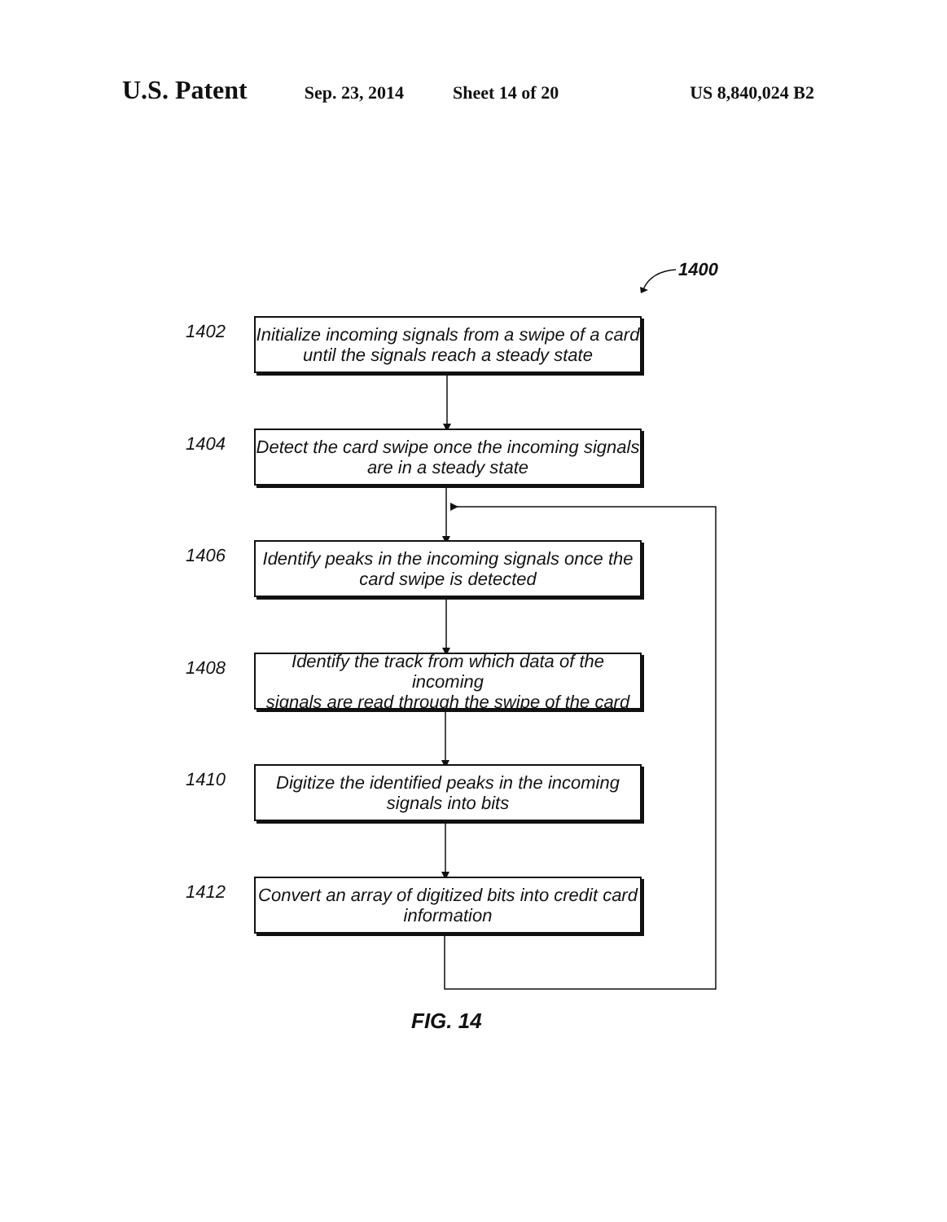U.S. Patent Sep. 23, 2014 Sheet 14 of 20 US 8,840,024 B2
1400
1402
Initialize incoming signals from a swipe of a card
until the signals reach a steady state
1404
Detect the card swipe once the incoming signals
are in a steady state
1406
Identify peaks in the incoming signals once the
card swipe is detected
1408
Identify the track from which data of the incoming
signals are read through the swipe of the card
1410
Digitize the identified peaks in the incoming
signals into bits
1412
Convert an array of digitized bits into credit card
information
FIG. 14